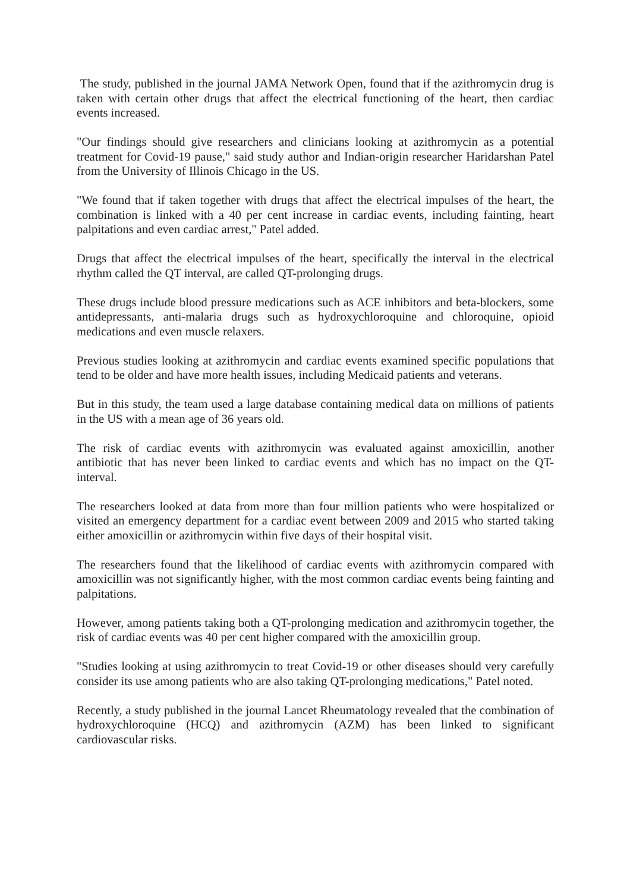The study, published in the journal JAMA Network Open, found that if the azithromycin drug is taken with certain other drugs that affect the electrical functioning of the heart, then cardiac events increased.
"Our findings should give researchers and clinicians looking at azithromycin as a potential treatment for Covid-19 pause," said study author and Indian-origin researcher Haridarshan Patel from the University of Illinois Chicago in the US.
"We found that if taken together with drugs that affect the electrical impulses of the heart, the combination is linked with a 40 per cent increase in cardiac events, including fainting, heart palpitations and even cardiac arrest," Patel added.
Drugs that affect the electrical impulses of the heart, specifically the interval in the electrical rhythm called the QT interval, are called QT-prolonging drugs.
These drugs include blood pressure medications such as ACE inhibitors and beta-blockers, some antidepressants, anti-malaria drugs such as hydroxychloroquine and chloroquine, opioid medications and even muscle relaxers.
Previous studies looking at azithromycin and cardiac events examined specific populations that tend to be older and have more health issues, including Medicaid patients and veterans.
But in this study, the team used a large database containing medical data on millions of patients in the US with a mean age of 36 years old.
The risk of cardiac events with azithromycin was evaluated against amoxicillin, another antibiotic that has never been linked to cardiac events and which has no impact on the QT-interval.
The researchers looked at data from more than four million patients who were hospitalized or visited an emergency department for a cardiac event between 2009 and 2015 who started taking either amoxicillin or azithromycin within five days of their hospital visit.
The researchers found that the likelihood of cardiac events with azithromycin compared with amoxicillin was not significantly higher, with the most common cardiac events being fainting and palpitations.
However, among patients taking both a QT-prolonging medication and azithromycin together, the risk of cardiac events was 40 per cent higher compared with the amoxicillin group.
"Studies looking at using azithromycin to treat Covid-19 or other diseases should very carefully consider its use among patients who are also taking QT-prolonging medications," Patel noted.
Recently, a study published in the journal Lancet Rheumatology revealed that the combination of hydroxychloroquine (HCQ) and azithromycin (AZM) has been linked to significant cardiovascular risks.